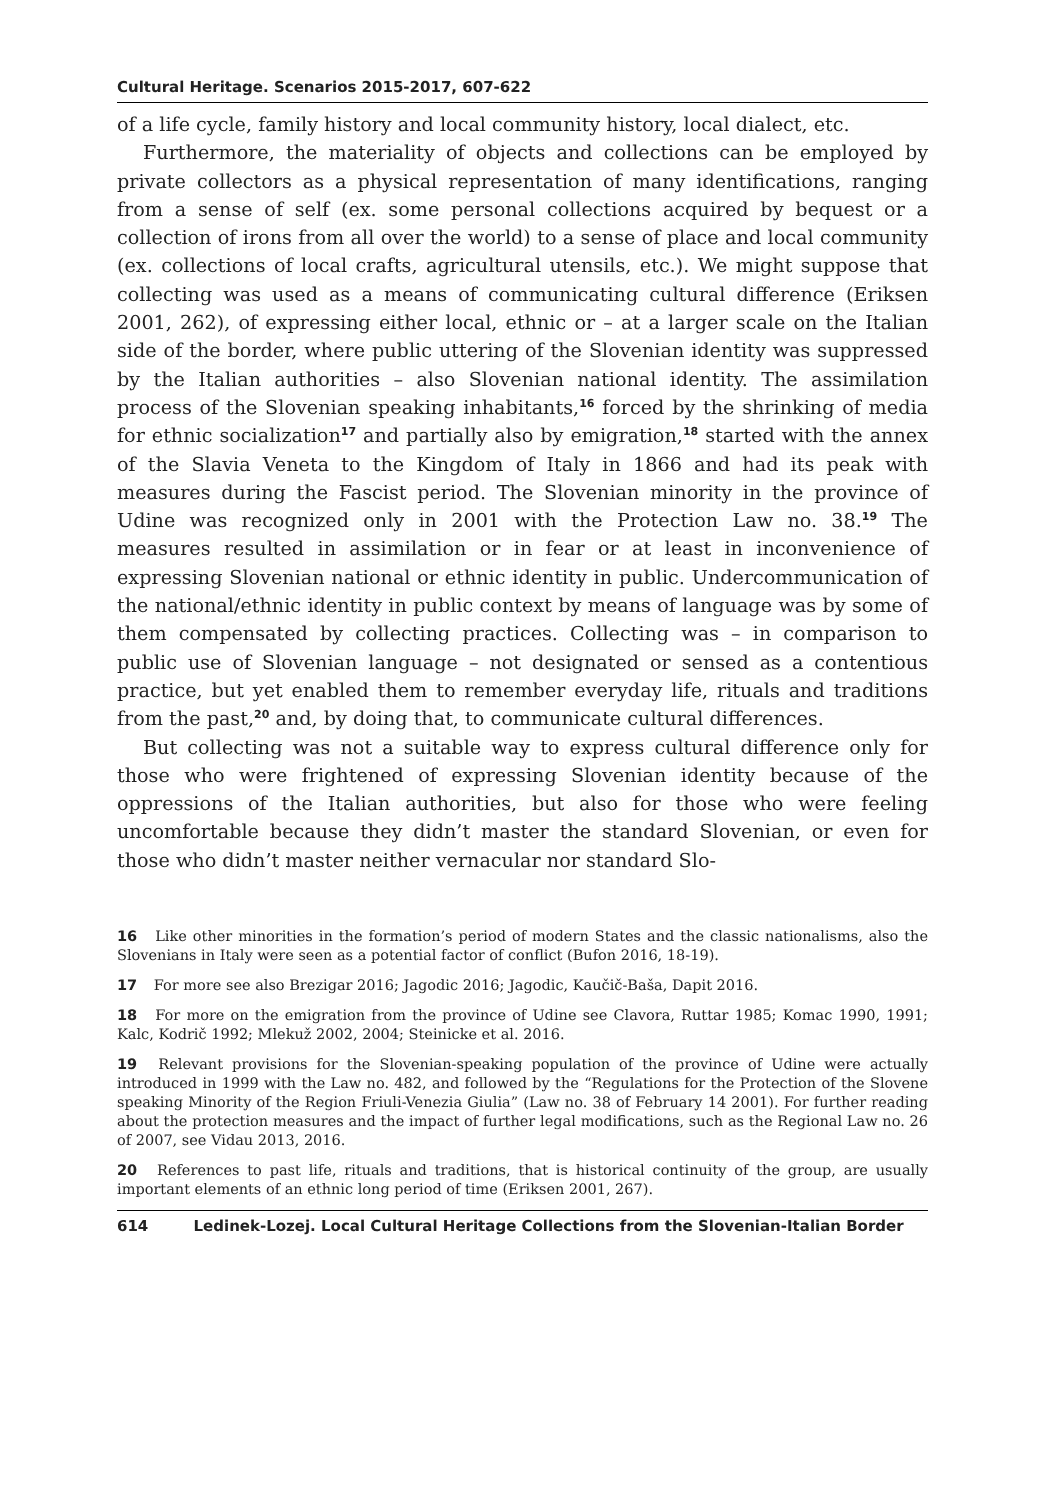Cultural Heritage. Scenarios 2015-2017, 607-622
of a life cycle, family history and local community history, local dialect, etc.
Furthermore, the materiality of objects and collections can be employed by private collectors as a physical representation of many identifications, ranging from a sense of self (ex. some personal collections acquired by bequest or a collection of irons from all over the world) to a sense of place and local community (ex. collections of local crafts, agricultural utensils, etc.). We might suppose that collecting was used as a means of communicating cultural difference (Eriksen 2001, 262), of expressing either local, ethnic or – at a larger scale on the Italian side of the border, where public uttering of the Slovenian identity was suppressed by the Italian authorities – also Slovenian national identity. The assimilation process of the Slovenian speaking inhabitants,<sup>16</sup> forced by the shrinking of media for ethnic socialization<sup>17</sup> and partially also by emigration,<sup>18</sup> started with the annex of the Slavia Veneta to the Kingdom of Italy in 1866 and had its peak with measures during the Fascist period. The Slovenian minority in the province of Udine was recognized only in 2001 with the Protection Law no. 38.<sup>19</sup> The measures resulted in assimilation or in fear or at least in inconvenience of expressing Slovenian national or ethnic identity in public. Undercommunication of the national/ethnic identity in public context by means of language was by some of them compensated by collecting practices. Collecting was – in comparison to public use of Slovenian language – not designated or sensed as a contentious practice, but yet enabled them to remember everyday life, rituals and traditions from the past,<sup>20</sup> and, by doing that, to communicate cultural differences.
But collecting was not a suitable way to express cultural difference only for those who were frightened of expressing Slovenian identity because of the oppressions of the Italian authorities, but also for those who were feeling uncomfortable because they didn’t master the standard Slovenian, or even for those who didn’t master neither vernacular nor standard Slo-
16 Like other minorities in the formation’s period of modern States and the classic nationalisms, also the Slovenians in Italy were seen as a potential factor of conflict (Bufon 2016, 18-19).
17 For more see also Brezigar 2016; Jagodic 2016; Jagodic, Kaučič-Baša, Dapit 2016.
18 For more on the emigration from the province of Udine see Clavora, Ruttar 1985; Komac 1990, 1991; Kalc, Kodrič 1992; Mlekuž 2002, 2004; Steinicke et al. 2016.
19 Relevant provisions for the Slovenian-speaking population of the province of Udine were actually introduced in 1999 with the Law no. 482, and followed by the “Regulations for the Protection of the Slovene speaking Minority of the Region Friuli-Venezia Giulia” (Law no. 38 of February 14 2001). For further reading about the protection measures and the impact of further legal modifications, such as the Regional Law no. 26 of 2007, see Vidau 2013, 2016.
20 References to past life, rituals and traditions, that is historical continuity of the group, are usually important elements of an ethnic long period of time (Eriksen 2001, 267).
614 Ledinek-Lozej. Local Cultural Heritage Collections from the Slovenian-Italian Border